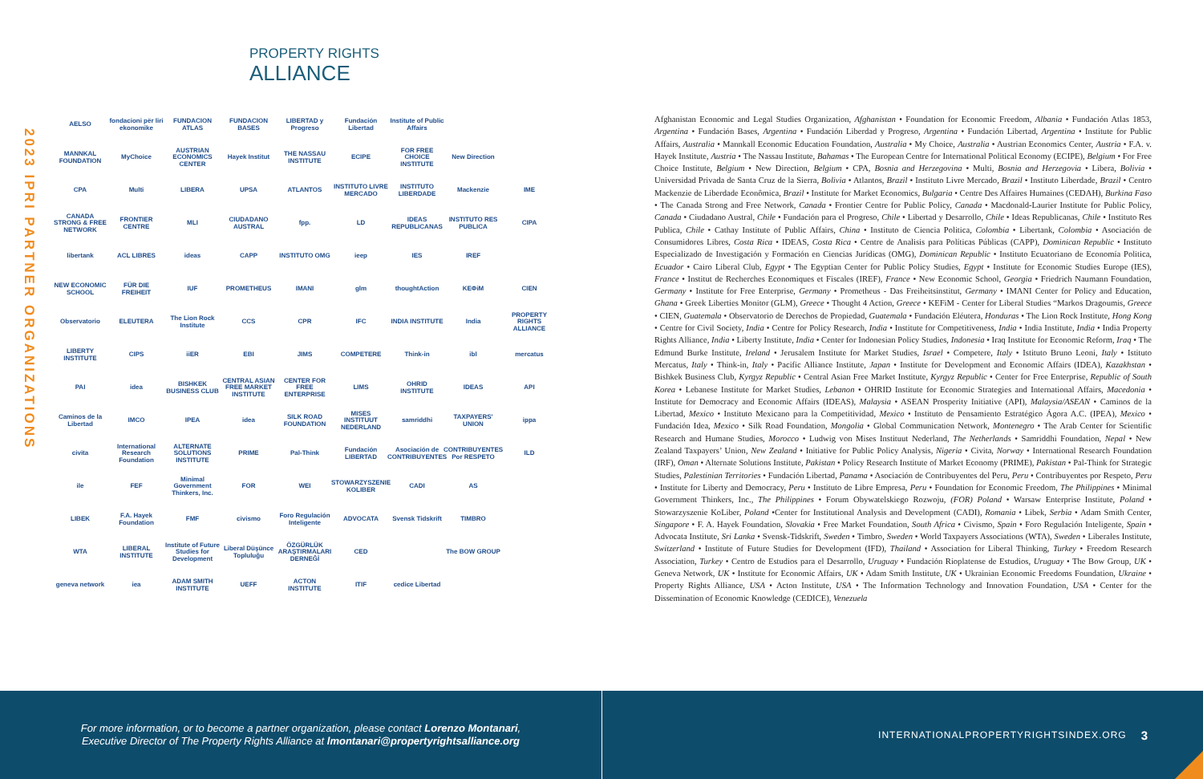2023 IPRI PARTNER ORGANIZATIONS
PROPERTY RIGHTS
ALLIANCE
AELSO
fondacioni për liri ekonomike
FUNDACION ATLAS
FUNDACION BASES
LIBERTAD y Progreso
Fundación Libertad
Institute of Public Affairs
MANNKAL FOUNDATION
MyChoice
AUSTRIAN ECONOMICS CENTER
Hayek Institut
THE NASSAU INSTITUTE
ECIPE
FOR FREE CHOICE INSTITUTE
New Direction
CPA
Multi
LIBERA
UPSA
ATLANTOS
INSTITUTO LIVRE MERCADO
INSTITUTO LIBERDADE
Mackenzie
IME
CANADA STRONG & FREE NETWORK
FRONTIER CENTRE
MLI
CIUDADANO AUSTRAL
fpp.
LD
IDEAS REPUBLICANAS
INSTITUTO RES PUBLICA
CIPA
libertank
ACL LIBRES
ideas
CAPP
INSTITUTO OMG
ieep
IES
IREF
NEW ECONOMIC SCHOOL
FÜR DIE FREIHEIT
IUF
PROMETHEUS
IMANI
glm
thoughtAction
KEΦiM
CIEN
Observatorio
ELEUTERA
The Lion Rock Institute
CCS
CPR
IFC
INDIA INSTITUTE
India
PROPERTY RIGHTS ALLIANCE
LIBERTY INSTITUTE
CIPS
iiER
EBI
JIMS
COMPETERE
Think-in
ibl
mercatus
PAI
idea
BISHKEK BUSINESS CLUB
CENTRAL ASIAN FREE MARKET INSTITUTE
CENTER FOR FREE ENTERPRISE
LIMS
OHRID INSTITUTE
IDEAS
API
Caminos de la Libertad
IMCO
IPEA
idea
SILK ROAD FOUNDATION
MISES INSTITUUT NEDERLAND
samriddhi
TAXPAYERS' UNION
ippa
civita
International Research Foundation
ALTERNATE SOLUTIONS INSTITUTE
PRIME
Pal-Think
Fundación LIBERTAD
Asociación de CONTRIBUYENTES
CONTRIBUYENTES Por RESPETO
ILD
ile
FEF
Minimal Government Thinkers, Inc.
FOR
WEI
STOWARZYSZENIE KOLIBER
CADI
AS
LIBEK
F.A. Hayek Foundation
FMF
civismo
Foro Regulación Inteligente
ADVOCATA
Svensk Tidskrift
TIMBRO
WTA
LIBERAL INSTITUTE
Institute of Future Studies for Development
Liberal Düşünce Topluluğu
ÖZGÜRLÜK ARAŞTIRMALARI DERNEĞİ
CED
The BOW GROUP
geneva network
iea
ADAM SMITH INSTITUTE
UEFF
ACTON INSTITUTE
ITIF
cedice Libertad
Afghanistan Economic and Legal Studies Organization, Afghanistan • Foundation for Economic Freedom, Albania • Fundación Atlas 1853, Argentina • Fundación Bases, Argentina • Fundación Liberdad y Progreso, Argentina • Fundación Libertad, Argentina • Institute for Public Affairs, Australia • Mannkall Economic Education Foundation, Australia • My Choice, Australia • Austrian Economics Center, Austria • F.A. v. Hayek Institute, Austria • The Nassau Institute, Bahamas • The European Centre for International Political Economy (ECIPE), Belgium • For Free Choice Institute, Belgium • New Direction, Belgium • CPA, Bosnia and Herzegovina • Multi, Bosnia and Herzegovia • Libera, Bolivia • Universidad Privada de Santa Cruz de la Sierra, Bolivia • Atlantos, Brazil • Instituto Livre Mercado, Brazil • Instituto Liberdade, Brazil • Centro Mackenzie de Liberdade Econômica, Brazil • Institute for Market Economics, Bulgaria • Centre Des Affaires Humaines (CEDAH), Burkina Faso • The Canada Strong and Free Network, Canada • Frontier Centre for Public Policy, Canada • Macdonald-Laurier Institute for Public Policy, Canada • Ciudadano Austral, Chile • Fundación para el Progreso, Chile • Libertad y Desarrollo, Chile • Ideas Republicanas, Chile • Instituto Res Publica, Chile • Cathay Institute of Public Affairs, China • Instituto de Ciencia Politica, Colombia • Libertank, Colombia • Asociación de Consumidores Libres, Costa Rica • IDEAS, Costa Rica • Centre de Analisis para Políticas Públicas (CAPP), Dominican Republic • Instituto Especializado de Investigación y Formación en Ciencias Jurídicas (OMG), Dominican Republic • Instituto Ecuatoriano de Economía Politica, Ecuador • Cairo Liberal Club, Egypt • The Egyptian Center for Public Policy Studies, Egypt • Institute for Economic Studies Europe (IES), France • Institut de Recherches Economiques et Fiscales (IREF), France • New Economic School, Georgia • Friedrich Naumann Foundation, Germany • Institute for Free Enterprise, Germany • Prometheus - Das Freiheitsinstitut, Germany • IMANI Center for Policy and Education, Ghana • Greek Liberties Monitor (GLM), Greece • Thought 4 Action, Greece • KEFiM - Center for Liberal Studies “Markos Dragoumis, Greece • CIEN, Guatemala • Observatorio de Derechos de Propiedad, Guatemala • Fundación Eléutera, Honduras • The Lion Rock Institute, Hong Kong • Centre for Civil Society, India • Centre for Policy Research, India • Institute for Competitiveness, India • India Institute, India • India Property Rights Alliance, India • Liberty Institute, India • Center for Indonesian Policy Studies, Indonesia • Iraq Institute for Economic Reform, Iraq • The Edmund Burke Institute, Ireland • Jerusalem Institute for Market Studies, Israel • Competere, Italy • Istituto Bruno Leoni, Italy • Istituto Mercatus, Italy • Think-in, Italy • Pacific Alliance Institute, Japan • Institute for Development and Economic Affairs (IDEA), Kazakhstan • Bishkek Business Club, Kyrgyz Republic • Central Asian Free Market Institute, Kyrgyz Republic • Center for Free Enterprise, Republic of South Korea • Lebanese Institute for Market Studies, Lebanon • OHRID Institute for Economic Strategies and International Affairs, Macedonia • Institute for Democracy and Economic Affairs (IDEAS), Malaysia • ASEAN Prosperity Initiative (API), Malaysia/ASEAN • Caminos de la Libertad, Mexico • Instituto Mexicano para la Competitividad, Mexico • Instituto de Pensamiento Estratégico Ágora A.C. (IPEA), Mexico • Fundación Idea, Mexico • Silk Road Foundation, Mongolia • Global Communication Network, Montenegro • The Arab Center for Scientific Research and Humane Studies, Morocco • Ludwig von Mises Instituut Nederland, The Netherlands • Samriddhi Foundation, Nepal • New Zealand Taxpayers’ Union, New Zealand • Initiative for Public Policy Analysis, Nigeria • Civita, Norway • International Research Foundation (IRF), Oman • Alternate Solutions Institute, Pakistan • Policy Research Institute of Market Economy (PRIME), Pakistan • Pal-Think for Strategic Studies, Palestinian Territories • Fundación Libertad, Panama • Asociación de Contribuyentes del Peru, Peru • Contribuyentes por Respeto, Peru • Institute for Liberty and Democracy, Peru • Instituto de Libre Empresa, Peru • Foundation for Economic Freedom, The Philippines • Minimal Government Thinkers, Inc., The Philippines • Forum Obywatelskiego Rozwoju, (FOR) Poland • Warsaw Enterprise Institute, Poland • Stowarzyszenie KoLiber, Poland •Center for Institutional Analysis and Development (CADI), Romania • Libek, Serbia • Adam Smith Center, Singapore • F. A. Hayek Foundation, Slovakia • Free Market Foundation, South Africa • Civismo, Spain • Foro Regulación Inteligente, Spain • Advocata Institute, Sri Lanka • Svensk-Tidskrift, Sweden • Timbro, Sweden • World Taxpayers Associations (WTA), Sweden • Liberales Institute, Switzerland • Institute of Future Studies for Development (IFD), Thailand • Association for Liberal Thinking, Turkey • Freedom Research Association, Turkey • Centro de Estudios para el Desarrollo, Uruguay • Fundación Rioplatense de Estudios, Uruguay • The Bow Group, UK • Geneva Network, UK • Institute for Economic Affairs, UK • Adam Smith Institute, UK • Ukrainian Economic Freedoms Foundation, Ukraine • Property Rights Alliance, USA • Acton Institute, USA • The Information Technology and Innovation Foundation, USA • Center for the Dissemination of Economic Knowledge (CEDICE), Venezuela
For more information, or to become a partner organization, please contact Lorenzo Montanari,
Executive Director of The Property Rights Alliance at lmontanari@propertyrightsalliance.org
INTERNATIONALPROPERTYRIGHTSINDEX.ORG 3